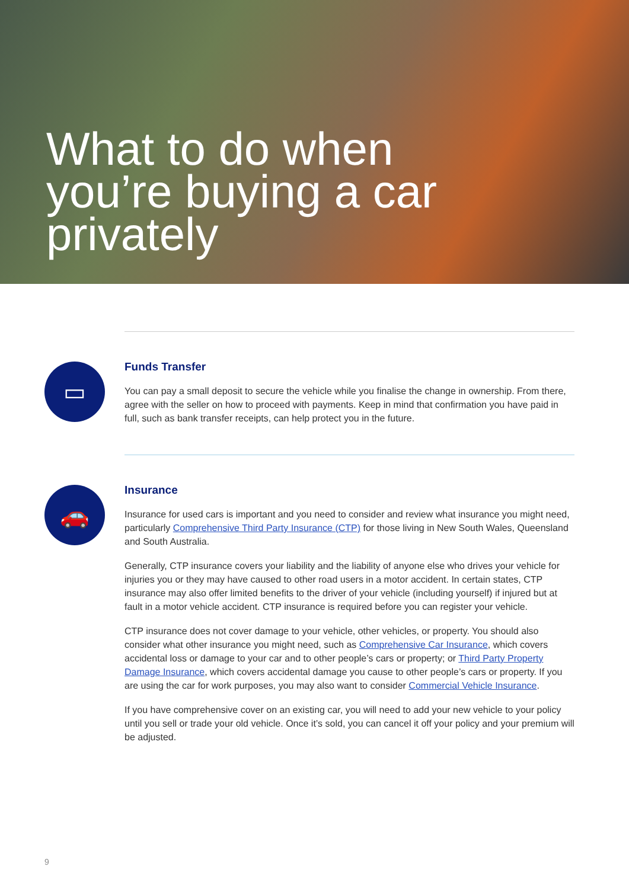What to do when
you’re buying a car
privately
▭
Funds Transfer
You can pay a small deposit to secure the vehicle while you finalise the change in ownership. From there, agree with the seller on how to proceed with payments. Keep in mind that confirmation you have paid in full, such as bank transfer receipts, can help protect you in the future.
🚗
Insurance
Insurance for used cars is important and you need to consider and review what insurance you might need, particularly Comprehensive Third Party Insurance (CTP) for those living in New South Wales, Queensland and South Australia.
Generally, CTP insurance covers your liability and the liability of anyone else who drives your vehicle for injuries you or they may have caused to other road users in a motor accident. In certain states, CTP insurance may also offer limited benefits to the driver of your vehicle (including yourself) if injured but at fault in a motor vehicle accident. CTP insurance is required before you can register your vehicle.
CTP insurance does not cover damage to your vehicle, other vehicles, or property. You should also consider what other insurance you might need, such as Comprehensive Car Insurance, which covers accidental loss or damage to your car and to other people’s cars or property; or Third Party Property Damage Insurance, which covers accidental damage you cause to other people’s cars or property. If you are using the car for work purposes, you may also want to consider Commercial Vehicle Insurance.
If you have comprehensive cover on an existing car, you will need to add your new vehicle to your policy until you sell or trade your old vehicle. Once it’s sold, you can cancel it off your policy and your premium will be adjusted.
9